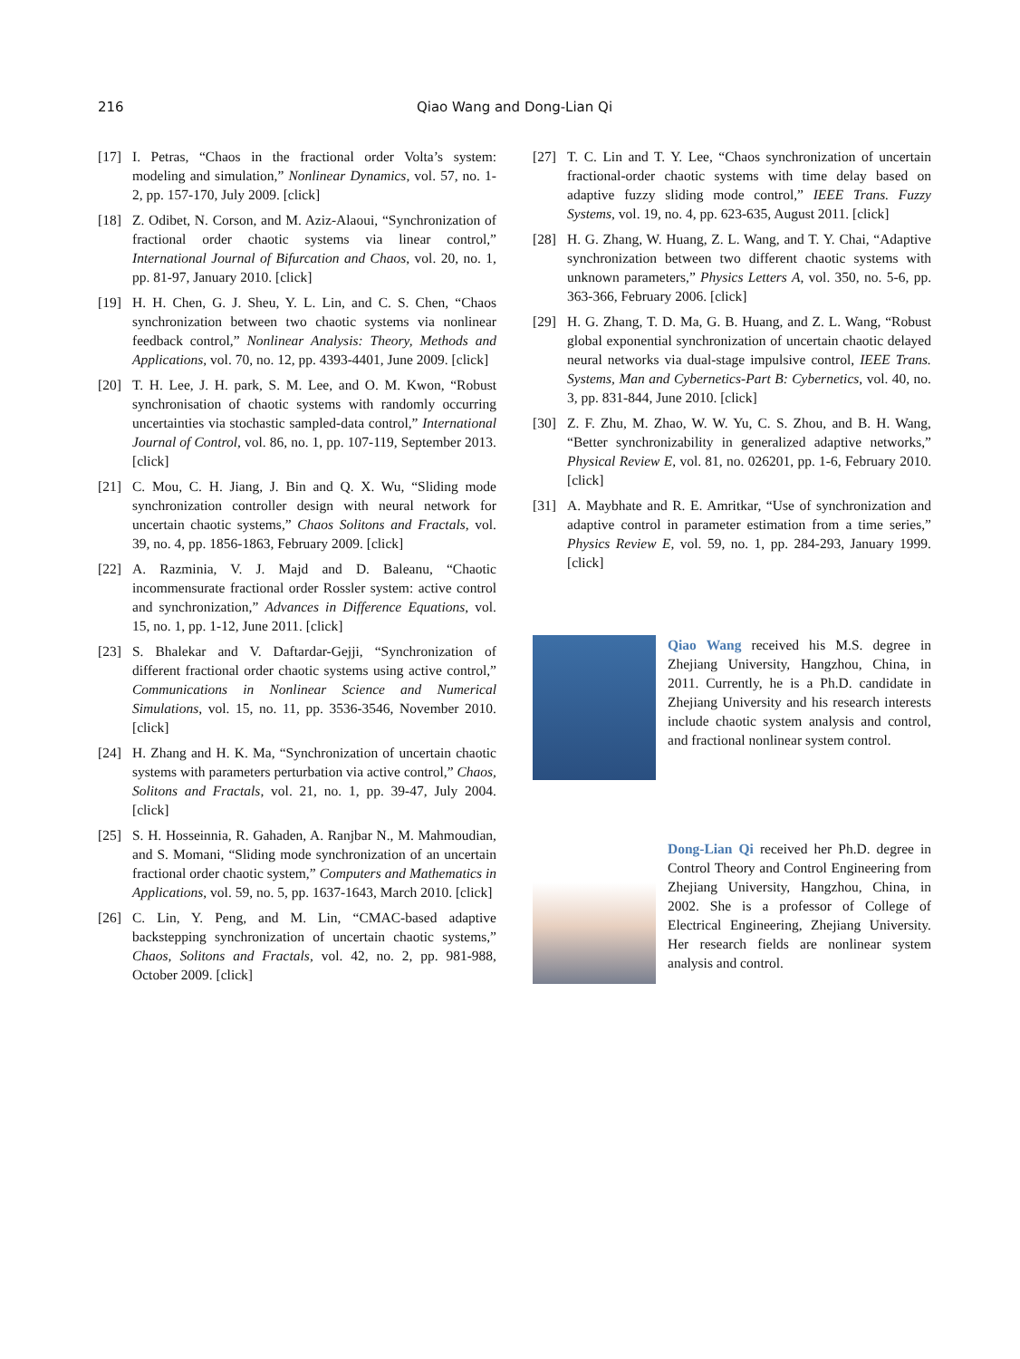216 Qiao Wang and Dong-Lian Qi
[17] I. Petras, “Chaos in the fractional order Volta’s system: modeling and simulation,” Nonlinear Dynamics, vol. 57, no. 1-2, pp. 157-170, July 2009. [click]
[18] Z. Odibet, N. Corson, and M. Aziz-Alaoui, “Synchronization of fractional order chaotic systems via linear control,” International Journal of Bifurcation and Chaos, vol. 20, no. 1, pp. 81-97, January 2010. [click]
[19] H. H. Chen, G. J. Sheu, Y. L. Lin, and C. S. Chen, “Chaos synchronization between two chaotic systems via nonlinear feedback control,” Nonlinear Analysis: Theory, Methods and Applications, vol. 70, no. 12, pp. 4393-4401, June 2009. [click]
[20] T. H. Lee, J. H. park, S. M. Lee, and O. M. Kwon, “Robust synchronisation of chaotic systems with randomly occurring uncertainties via stochastic sampled-data control,” International Journal of Control, vol. 86, no. 1, pp. 107-119, September 2013. [click]
[21] C. Mou, C. H. Jiang, J. Bin and Q. X. Wu, “Sliding mode synchronization controller design with neural network for uncertain chaotic systems,” Chaos Solitons and Fractals, vol. 39, no. 4, pp. 1856-1863, February 2009. [click]
[22] A. Razminia, V. J. Majd and D. Baleanu, “Chaotic incommensurate fractional order Rossler system: active control and synchronization,” Advances in Difference Equations, vol. 15, no. 1, pp. 1-12, June 2011. [click]
[23] S. Bhalekar and V. Daftardar-Gejji, “Synchronization of different fractional order chaotic systems using active control,” Communications in Nonlinear Science and Numerical Simulations, vol. 15, no. 11, pp. 3536-3546, November 2010. [click]
[24] H. Zhang and H. K. Ma, “Synchronization of uncertain chaotic systems with parameters perturbation via active control,” Chaos, Solitons and Fractals, vol. 21, no. 1, pp. 39-47, July 2004. [click]
[25] S. H. Hosseinnia, R. Gahaden, A. Ranjbar N., M. Mahmoudian, and S. Momani, “Sliding mode synchronization of an uncertain fractional order chaotic system,” Computers and Mathematics in Applications, vol. 59, no. 5, pp. 1637-1643, March 2010. [click]
[26] C. Lin, Y. Peng, and M. Lin, “CMAC-based adaptive backstepping synchronization of uncertain chaotic systems,” Chaos, Solitons and Fractals, vol. 42, no. 2, pp. 981-988, October 2009. [click]
[27] T. C. Lin and T. Y. Lee, “Chaos synchronization of uncertain fractional-order chaotic systems with time delay based on adaptive fuzzy sliding mode control,” IEEE Trans. Fuzzy Systems, vol. 19, no. 4, pp. 623-635, August 2011. [click]
[28] H. G. Zhang, W. Huang, Z. L. Wang, and T. Y. Chai, “Adaptive synchronization between two different chaotic systems with unknown parameters,” Physics Letters A, vol. 350, no. 5-6, pp. 363-366, February 2006. [click]
[29] H. G. Zhang, T. D. Ma, G. B. Huang, and Z. L. Wang, “Robust global exponential synchronization of uncertain chaotic delayed neural networks via dual-stage impulsive control, IEEE Trans. Systems, Man and Cybernetics-Part B: Cybernetics, vol. 40, no. 3, pp. 831-844, June 2010. [click]
[30] Z. F. Zhu, M. Zhao, W. W. Yu, C. S. Zhou, and B. H. Wang, “Better synchronizability in generalized adaptive networks,” Physical Review E, vol. 81, no. 026201, pp. 1-6, February 2010. [click]
[31] A. Maybhate and R. E. Amritkar, “Use of synchronization and adaptive control in parameter estimation from a time series,” Physics Review E, vol. 59, no. 1, pp. 284-293, January 1999. [click]
Qiao Wang received his M.S. degree in Zhejiang University, Hangzhou, China, in 2011. Currently, he is a Ph.D. candidate in Zhejiang University and his research interests include chaotic system analysis and control, and fractional nonlinear system control.
Dong-Lian Qi received her Ph.D. degree in Control Theory and Control Engineering from Zhejiang University, Hangzhou, China, in 2002. She is a professor of College of Electrical Engineering, Zhejiang University. Her research fields are nonlinear system analysis and control.